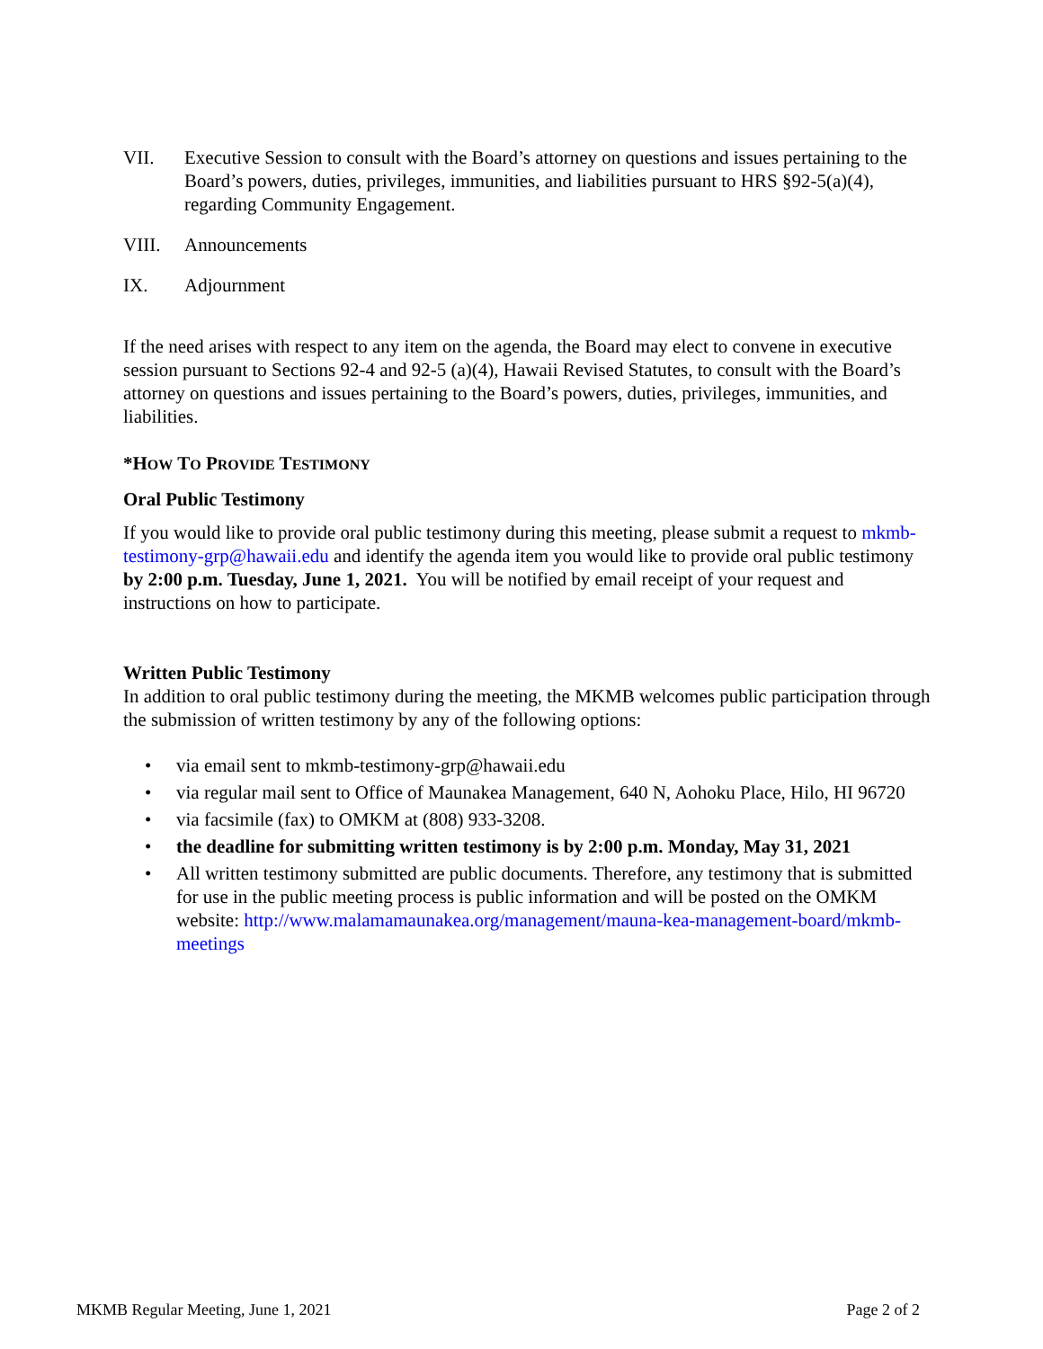VII. Executive Session to consult with the Board’s attorney on questions and issues pertaining to the Board’s powers, duties, privileges, immunities, and liabilities pursuant to HRS §92-5(a)(4), regarding Community Engagement.
VIII. Announcements
IX. Adjournment
If the need arises with respect to any item on the agenda, the Board may elect to convene in executive session pursuant to Sections 92-4 and 92-5 (a)(4), Hawaii Revised Statutes, to consult with the Board’s attorney on questions and issues pertaining to the Board’s powers, duties, privileges, immunities, and liabilities.
*HOW TO PROVIDE TESTIMONY
Oral Public Testimony
If you would like to provide oral public testimony during this meeting, please submit a request to mkmb-testimony-grp@hawaii.edu and identify the agenda item you would like to provide oral public testimony by 2:00 p.m. Tuesday, June 1, 2021. You will be notified by email receipt of your request and instructions on how to participate.
Written Public Testimony
In addition to oral public testimony during the meeting, the MKMB welcomes public participation through the submission of written testimony by any of the following options:
• via email sent to mkmb-testimony-grp@hawaii.edu
• via regular mail sent to Office of Maunakea Management, 640 N, Aohoku Place, Hilo, HI 96720
• via facsimile (fax) to OMKM at (808) 933-3208.
• the deadline for submitting written testimony is by 2:00 p.m. Monday, May 31, 2021
• All written testimony submitted are public documents. Therefore, any testimony that is submitted for use in the public meeting process is public information and will be posted on the OMKM website: http://www.malamamaunakea.org/management/mauna-kea-management-board/mkmb-meetings
MKMB Regular Meeting, June 1, 2021 Page 2 of 2